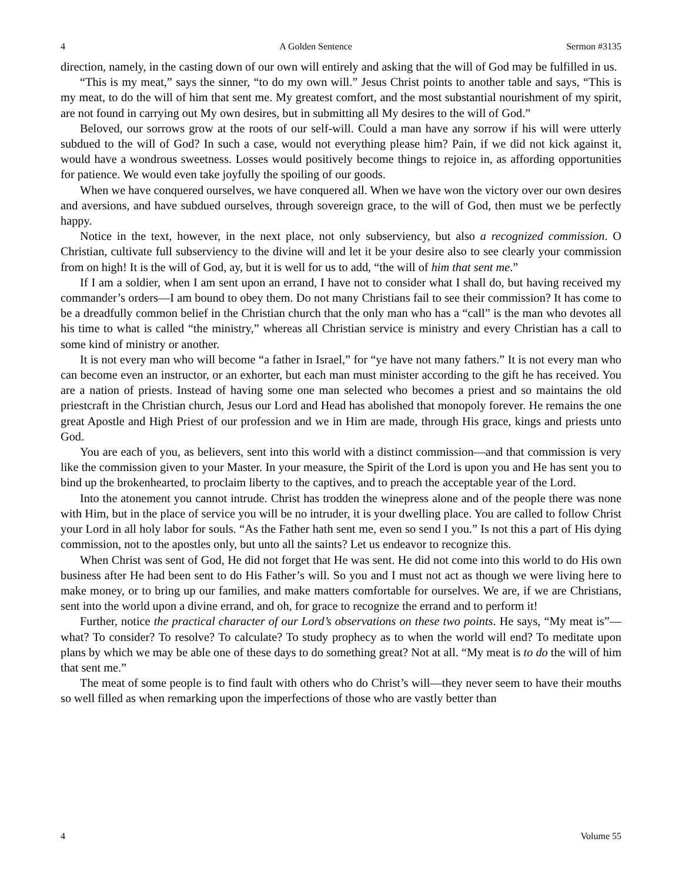4 A Golden Sentence Sermon #3135
direction, namely, in the casting down of our own will entirely and asking that the will of God may be fulfilled in us.
“This is my meat,” says the sinner, “to do my own will.” Jesus Christ points to another table and says, “This is my meat, to do the will of him that sent me. My greatest comfort, and the most substantial nourishment of my spirit, are not found in carrying out My own desires, but in submitting all My desires to the will of God.”
Beloved, our sorrows grow at the roots of our self-will. Could a man have any sorrow if his will were utterly subdued to the will of God? In such a case, would not everything please him? Pain, if we did not kick against it, would have a wondrous sweetness. Losses would positively become things to rejoice in, as affording opportunities for patience. We would even take joyfully the spoiling of our goods.
When we have conquered ourselves, we have conquered all. When we have won the victory over our own desires and aversions, and have subdued ourselves, through sovereign grace, to the will of God, then must we be perfectly happy.
Notice in the text, however, in the next place, not only subserviency, but also a recognized commission. O Christian, cultivate full subserviency to the divine will and let it be your desire also to see clearly your commission from on high! It is the will of God, ay, but it is well for us to add, “the will of him that sent me.”
If I am a soldier, when I am sent upon an errand, I have not to consider what I shall do, but having received my commander’s orders—I am bound to obey them. Do not many Christians fail to see their commission? It has come to be a dreadfully common belief in the Christian church that the only man who has a “call” is the man who devotes all his time to what is called “the ministry,” whereas all Christian service is ministry and every Christian has a call to some kind of ministry or another.
It is not every man who will become “a father in Israel,” for “ye have not many fathers.” It is not every man who can become even an instructor, or an exhorter, but each man must minister according to the gift he has received. You are a nation of priests. Instead of having some one man selected who becomes a priest and so maintains the old priestcraft in the Christian church, Jesus our Lord and Head has abolished that monopoly forever. He remains the one great Apostle and High Priest of our profession and we in Him are made, through His grace, kings and priests unto God.
You are each of you, as believers, sent into this world with a distinct commission—and that commission is very like the commission given to your Master. In your measure, the Spirit of the Lord is upon you and He has sent you to bind up the brokenhearted, to proclaim liberty to the captives, and to preach the acceptable year of the Lord.
Into the atonement you cannot intrude. Christ has trodden the winepress alone and of the people there was none with Him, but in the place of service you will be no intruder, it is your dwelling place. You are called to follow Christ your Lord in all holy labor for souls. “As the Father hath sent me, even so send I you.” Is not this a part of His dying commission, not to the apostles only, but unto all the saints? Let us endeavor to recognize this.
When Christ was sent of God, He did not forget that He was sent. He did not come into this world to do His own business after He had been sent to do His Father’s will. So you and I must not act as though we were living here to make money, or to bring up our families, and make matters comfortable for ourselves. We are, if we are Christians, sent into the world upon a divine errand, and oh, for grace to recognize the errand and to perform it!
Further, notice the practical character of our Lord’s observations on these two points. He says, “My meat is”—what? To consider? To resolve? To calculate? To study prophecy as to when the world will end? To meditate upon plans by which we may be able one of these days to do something great? Not at all. “My meat is to do the will of him that sent me.”
The meat of some people is to find fault with others who do Christ’s will—they never seem to have their mouths so well filled as when remarking upon the imperfections of those who are vastly better than
4 Volume 55